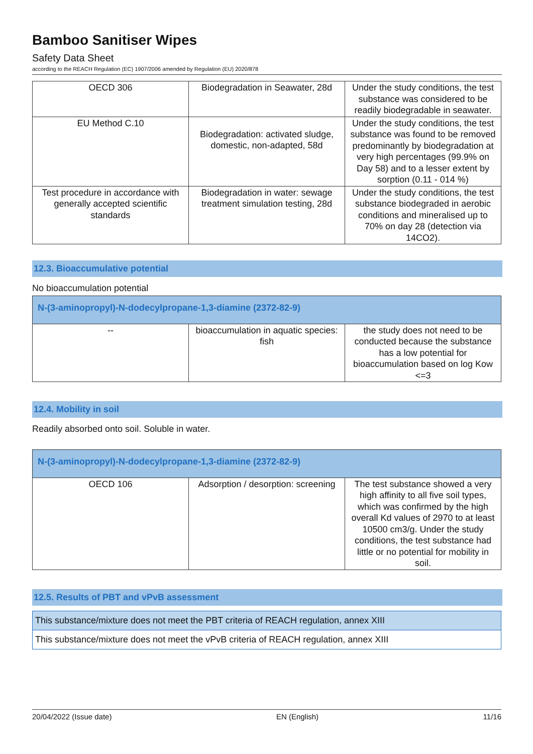Bamboo Sanitiser Wipes
Safety Data Sheet
according to the REACH Regulation (EC) 1907/2006 amended by Regulation (EU) 2020/878
| OECD 306 | Biodegradation in Seawater, 28d | Under the study conditions, the test substance was considered to be readily biodegradable in seawater. |
| EU Method C.10 | Biodegradation: activated sludge, domestic, non-adapted, 58d | Under the study conditions, the test substance was found to be removed predominantly by biodegradation at very high percentages (99.9% on Day 58) and to a lesser extent by sorption (0.11 - 014 %) |
| Test procedure in accordance with generally accepted scientific standards | Biodegradation in water: sewage treatment simulation testing, 28d | Under the study conditions, the test substance biodegraded in aerobic conditions and mineralised up to 70% on day 28 (detection via 14CO2). |
12.3. Bioaccumulative potential
No bioaccumulation potential
| N-(3-aminopropyl)-N-dodecylpropane-1,3-diamine (2372-82-9) | | |
| -- | bioaccumulation in aquatic species: fish | the study does not need to be conducted because the substance has a low potential for bioaccumulation based on log Kow <=3 |
12.4. Mobility in soil
Readily absorbed onto soil. Soluble in water.
| N-(3-aminopropyl)-N-dodecylpropane-1,3-diamine (2372-82-9) | | |
| OECD 106 | Adsorption / desorption: screening | The test substance showed a very high affinity to all five soil types, which was confirmed by the high overall Kd values of 2970 to at least 10500 cm3/g. Under the study conditions, the test substance had little or no potential for mobility in soil. |
12.5. Results of PBT and vPvB assessment
This substance/mixture does not meet the PBT criteria of REACH regulation, annex XIII
This substance/mixture does not meet the vPvB criteria of REACH regulation, annex XIII
20/04/2022 (Issue date) EN (English) 11/16